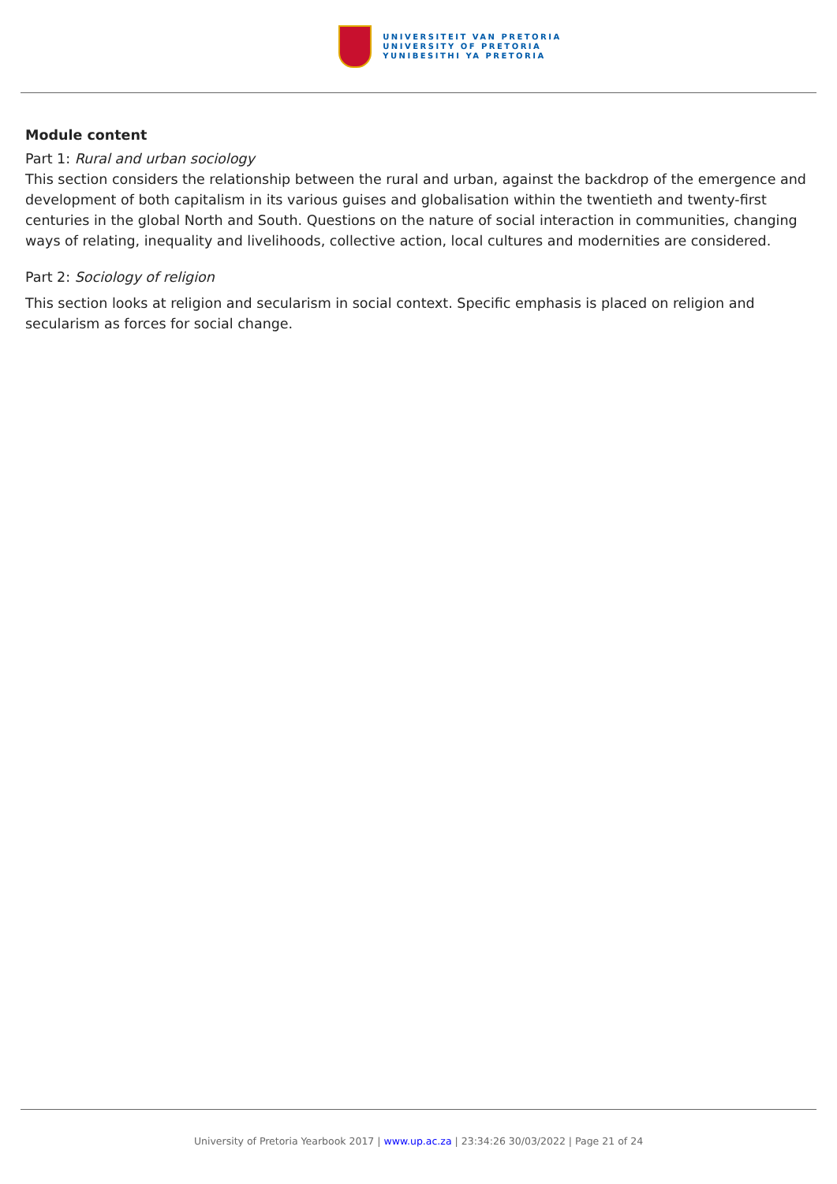UNIVERSITEIT VAN PRETORIA
UNIVERSITY OF PRETORIA
YUNIBESITHI YA PRETORIA
Module content
Part 1: Rural and urban sociology
This section considers the relationship between the rural and urban, against the backdrop of the emergence and development of both capitalism in its various guises and globalisation within the twentieth and twenty-first centuries in the global North and South. Questions on the nature of social interaction in communities, changing ways of relating, inequality and livelihoods, collective action, local cultures and modernities are considered.
Part 2: Sociology of religion
This section looks at religion and secularism in social context. Specific emphasis is placed on religion and secularism as forces for social change.
University of Pretoria Yearbook 2017 | www.up.ac.za | 23:34:26 30/03/2022 | Page 21 of 24